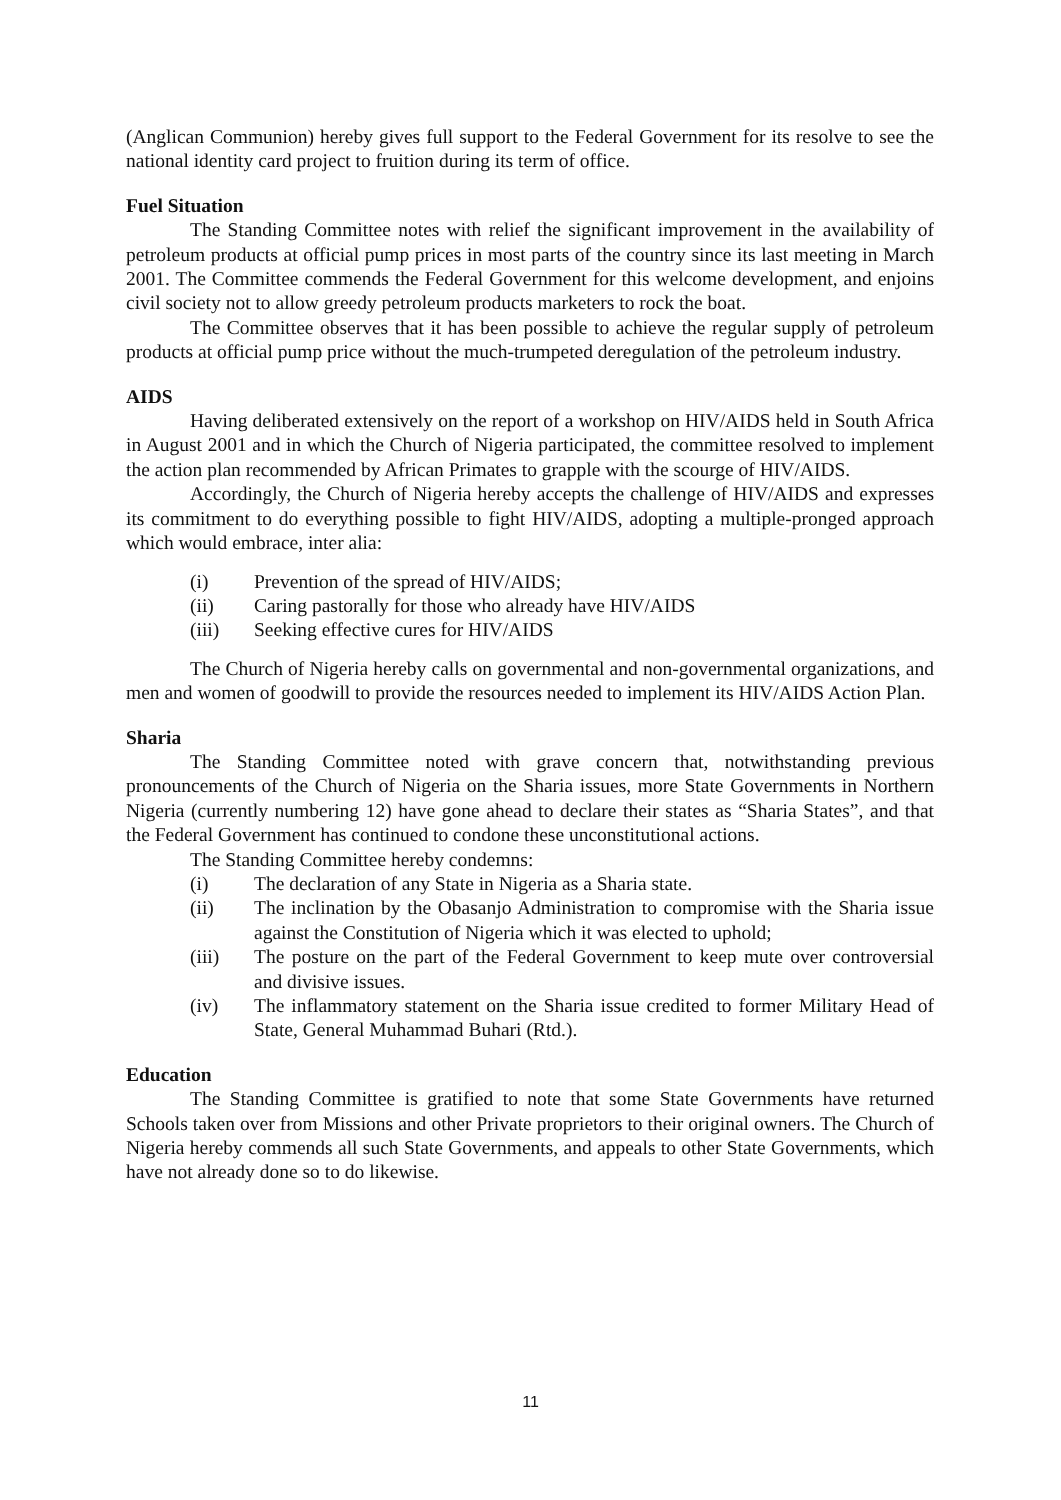(Anglican Communion) hereby gives full support to the Federal Government for its resolve to see the national identity card project to fruition during its term of office.
Fuel Situation
The Standing Committee notes with relief the significant improvement in the availability of petroleum products at official pump prices in most parts of the country since its last meeting in March 2001. The Committee commends the Federal Government for this welcome development, and enjoins civil society not to allow greedy petroleum products marketers to rock the boat.
The Committee observes that it has been possible to achieve the regular supply of petroleum products at official pump price without the much-trumpeted deregulation of the petroleum industry.
AIDS
Having deliberated extensively on the report of a workshop on HIV/AIDS held in South Africa in August 2001 and in which the Church of Nigeria participated, the committee resolved to implement the action plan recommended by African Primates to grapple with the scourge of HIV/AIDS.
Accordingly, the Church of Nigeria hereby accepts the challenge of HIV/AIDS and expresses its commitment to do everything possible to fight HIV/AIDS, adopting a multiple-pronged approach which would embrace, inter alia:
(i) Prevention of the spread of HIV/AIDS;
(ii) Caring pastorally for those who already have HIV/AIDS
(iii) Seeking effective cures for HIV/AIDS
The Church of Nigeria hereby calls on governmental and non-governmental organizations, and men and women of goodwill to provide the resources needed to implement its HIV/AIDS Action Plan.
Sharia
The Standing Committee noted with grave concern that, notwithstanding previous pronouncements of the Church of Nigeria on the Sharia issues, more State Governments in Northern Nigeria (currently numbering 12) have gone ahead to declare their states as “Sharia States”, and that the Federal Government has continued to condone these unconstitutional actions.
The Standing Committee hereby condemns:
(i) The declaration of any State in Nigeria as a Sharia state.
(ii) The inclination by the Obasanjo Administration to compromise with the Sharia issue against the Constitution of Nigeria which it was elected to uphold;
(iii) The posture on the part of the Federal Government to keep mute over controversial and divisive issues.
(iv) The inflammatory statement on the Sharia issue credited to former Military Head of State, General Muhammad Buhari (Rtd.).
Education
The Standing Committee is gratified to note that some State Governments have returned Schools taken over from Missions and other Private proprietors to their original owners. The Church of Nigeria hereby commends all such State Governments, and appeals to other State Governments, which have not already done so to do likewise.
11